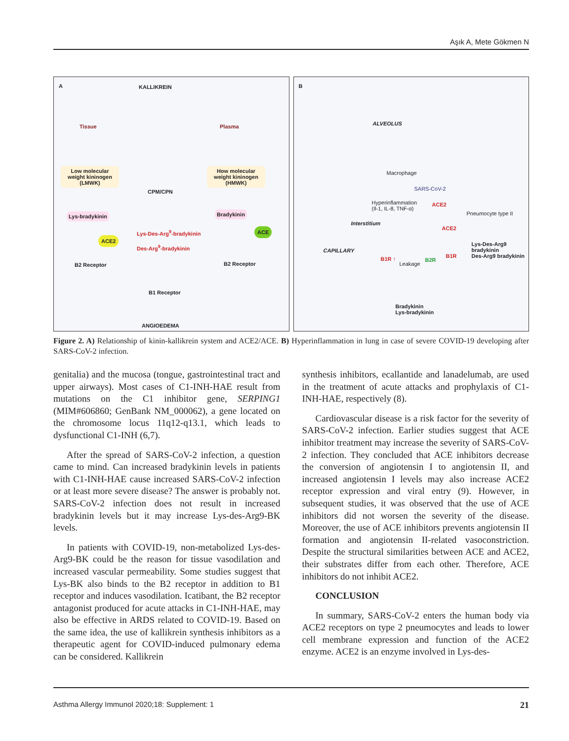Aşık A, Mete Gökmen N
A KALLIKREIN
Tissue Plasma
Low molecular weight kininogen (LMWK) How molecular weight kininogen (HMWK)
CPM/CPN
Lys-bradykinin Bradykinin
Lys-Des-Arg<sup>9</sup>-bradykinin
Des-Arg<sup>9</sup>-bradykinin
ACE2
ACE
B2 Receptor B2 Receptor
B1 Receptor
ANGIOEDEMA
B
ALVEOLUS
Macrophage
SARS-CoV-2
Hyperinflammation
(Il-1, IL-8, TNF-α)
ACE2
Pneumocyte type II
Interstitium
ACE2
Lys-Des-Arg9 bradykinin
Des-Arg9 bradykinin CAPILLARY
B1R ↑ B2R
B1R
Leakage
Bradykinin
Lys-bradykinin
Figure 2. A) Relationship of kinin-kallikrein system and ACE2/ACE. B) Hyperinflammation in lung in case of severe COVID-19 developing after SARS-CoV-2 infection.
genitalia) and the mucosa (tongue, gastrointestinal tract and upper airways). Most cases of C1-INH-HAE result from mutations on the C1 inhibitor gene, SERPING1 (MIM#606860; GenBank NM_000062), a gene located on the chromosome locus 11q12-q13.1, which leads to dysfunctional C1-INH (6,7).
After the spread of SARS-CoV-2 infection, a question came to mind. Can increased bradykinin levels in patients with C1-INH-HAE cause increased SARS-CoV-2 infection or at least more severe disease? The answer is probably not. SARS-CoV-2 infection does not result in increased bradykinin levels but it may increase Lys-des-Arg9-BK levels.
In patients with COVID-19, non-metabolized Lys-des-Arg9-BK could be the reason for tissue vasodilation and increased vascular permeability. Some studies suggest that Lys-BK also binds to the B2 receptor in addition to B1 receptor and induces vasodilation. Icatibant, the B2 receptor antagonist produced for acute attacks in C1-INH-HAE, may also be effective in ARDS related to COVID-19. Based on the same idea, the use of kallikrein synthesis inhibitors as a therapeutic agent for COVID-induced pulmonary edema can be considered. Kallikrein
synthesis inhibitors, ecallantide and lanadelumab, are used in the treatment of acute attacks and prophylaxis of C1-INH-HAE, respectively (8).
Cardiovascular disease is a risk factor for the severity of SARS-CoV-2 infection. Earlier studies suggest that ACE inhibitor treatment may increase the severity of SARS-CoV-2 infection. They concluded that ACE inhibitors decrease the conversion of angiotensin I to angiotensin II, and increased angiotensin I levels may also increase ACE2 receptor expression and viral entry (9). However, in subsequent studies, it was observed that the use of ACE inhibitors did not worsen the severity of the disease. Moreover, the use of ACE inhibitors prevents angiotensin II formation and angiotensin II-related vasoconstriction. Despite the structural similarities between ACE and ACE2, their substrates differ from each other. Therefore, ACE inhibitors do not inhibit ACE2.
CONCLUSION
In summary, SARS-CoV-2 enters the human body via ACE2 receptors on type 2 pneumocytes and leads to lower cell membrane expression and function of the ACE2 enzyme. ACE2 is an enzyme involved in Lys-des-
Asthma Allergy Immunol 2020;18: Supplement: 1 21